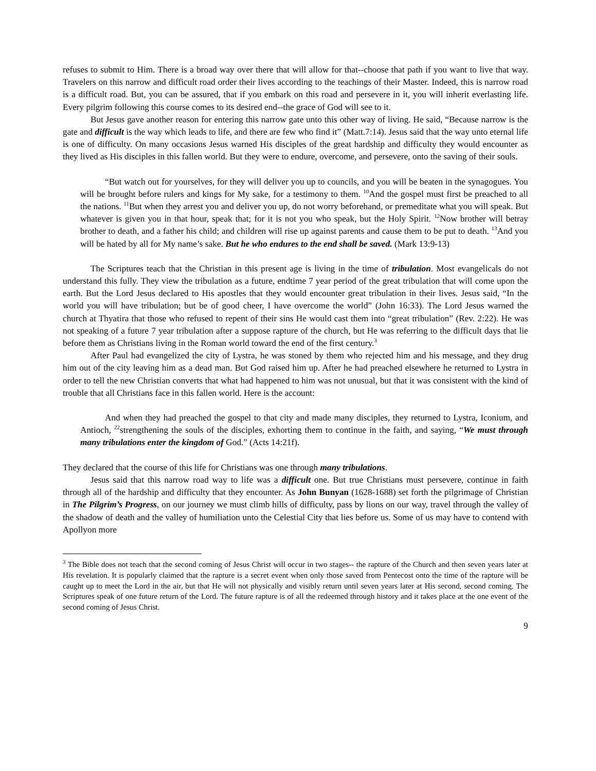refuses to submit to Him. There is a broad way over there that will allow for that--choose that path if you want to live that way. Travelers on this narrow and difficult road order their lives according to the teachings of their Master. Indeed, this is narrow road is a difficult road. But, you can be assured, that if you embark on this road and persevere in it, you will inherit everlasting life. Every pilgrim following this course comes to its desired end--the grace of God will see to it.
But Jesus gave another reason for entering this narrow gate unto this other way of living. He said, “Because narrow is the gate and difficult is the way which leads to life, and there are few who find it” (Matt.7:14). Jesus said that the way unto eternal life is one of difficulty. On many occasions Jesus warned His disciples of the great hardship and difficulty they would encounter as they lived as His disciples in this fallen world. But they were to endure, overcome, and persevere, onto the saving of their souls.
“But watch out for yourselves, for they will deliver you up to councils, and you will be beaten in the synagogues. You will be brought before rulers and kings for My sake, for a testimony to them. <sup>10</sup>And the gospel must first be preached to all the nations. <sup>11</sup>But when they arrest you and deliver you up, do not worry beforehand, or premeditate what you will speak. But whatever is given you in that hour, speak that; for it is not you who speak, but the Holy Spirit. <sup>12</sup>Now brother will betray brother to death, and a father his child; and children will rise up against parents and cause them to be put to death. <sup>13</sup>And you will be hated by all for My name’s sake. But he who endures to the end shall be saved. (Mark 13:9-13)
The Scriptures teach that the Christian in this present age is living in the time of tribulation. Most evangelicals do not understand this fully. They view the tribulation as a future, endtime 7 year period of the great tribulation that will come upon the earth. But the Lord Jesus declared to His apostles that they would encounter great tribulation in their lives. Jesus said, “In the world you will have tribulation; but be of good cheer, I have overcome the world” (John 16:33). The Lord Jesus warned the church at Thyatira that those who refused to repent of their sins He would cast them into “great tribulation” (Rev. 2:22). He was not speaking of a future 7 year tribulation after a suppose rapture of the church, but He was referring to the difficult days that lie before them as Christians living in the Roman world toward the end of the first century.<sup>3</sup>
After Paul had evangelized the city of Lystra, he was stoned by them who rejected him and his message, and they drug him out of the city leaving him as a dead man. But God raised him up. After he had preached elsewhere he returned to Lystra in order to tell the new Christian converts that what had happened to him was not unusual, but that it was consistent with the kind of trouble that all Christians face in this fallen world. Here is the account:
And when they had preached the gospel to that city and made many disciples, they returned to Lystra, Iconium, and Antioch, <sup>22</sup>strengthening the souls of the disciples, exhorting them to continue in the faith, and saying, “We must through many tribulations enter the kingdom of God.” (Acts 14:21f).
They declared that the course of this life for Christians was one through many tribulations.
Jesus said that this narrow road way to life was a difficult one. But true Christians must persevere, continue in faith through all of the hardship and difficulty that they encounter. As John Bunyan (1628-1688) set forth the pilgrimage of Christian in The Pilgrim’s Progress, on our journey we must climb hills of difficulty, pass by lions on our way, travel through the valley of the shadow of death and the valley of humiliation unto the Celestial City that lies before us. Some of us may have to contend with Apollyon more
<sup>3</sup> The Bible does not teach that the second coming of Jesus Christ will occur in two stages-- the rapture of the Church and then seven years later at His revelation. It is popularly claimed that the rapture is a secret event when only those saved from Pentecost onto the time of the rapture will be caught up to meet the Lord in the air, but that He will not physically and visibly return until seven years later at His second, second coming. The Scriptures speak of one future return of the Lord. The future rapture is of all the redeemed through history and it takes place at the one event of the second coming of Jesus Christ.
9